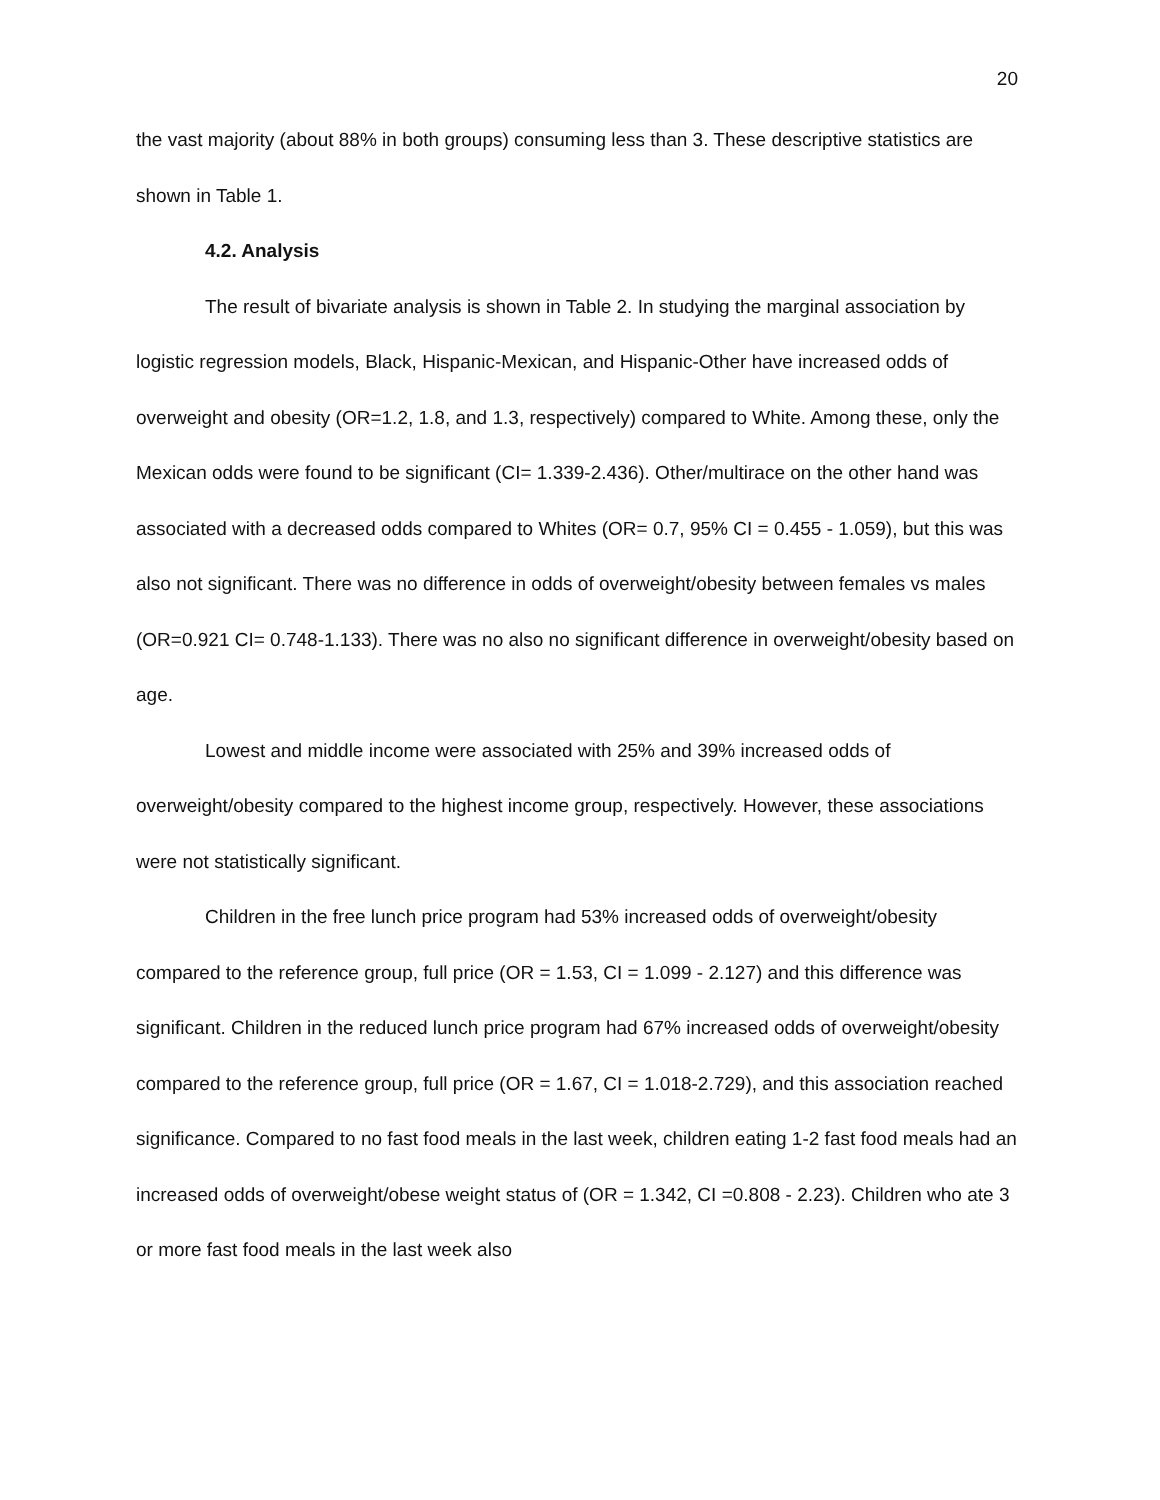20
the vast majority (about 88% in both groups) consuming less than 3. These descriptive statistics are shown in Table 1.
4.2. Analysis
The result of bivariate analysis is shown in Table 2. In studying the marginal association by logistic regression models, Black, Hispanic-Mexican, and Hispanic-Other have increased odds of overweight and obesity (OR=1.2, 1.8, and 1.3, respectively) compared to White. Among these, only the Mexican odds were found to be significant (CI= 1.339-2.436). Other/multirace on the other hand was associated with a decreased odds compared to Whites (OR= 0.7, 95% CI = 0.455 - 1.059), but this was also not significant. There was no difference in odds of overweight/obesity between females vs males (OR=0.921 CI= 0.748-1.133). There was no also no significant difference in overweight/obesity based on age.
Lowest and middle income were associated with 25% and 39% increased odds of overweight/obesity compared to the highest income group, respectively. However, these associations were not statistically significant.
Children in the free lunch price program had 53% increased odds of overweight/obesity compared to the reference group, full price (OR = 1.53, CI = 1.099 - 2.127) and this difference was significant. Children in the reduced lunch price program had 67% increased odds of overweight/obesity compared to the reference group, full price (OR = 1.67, CI = 1.018-2.729), and this association reached significance. Compared to no fast food meals in the last week, children eating 1-2 fast food meals had an increased odds of overweight/obese weight status of (OR = 1.342, CI =0.808 - 2.23). Children who ate 3 or more fast food meals in the last week also